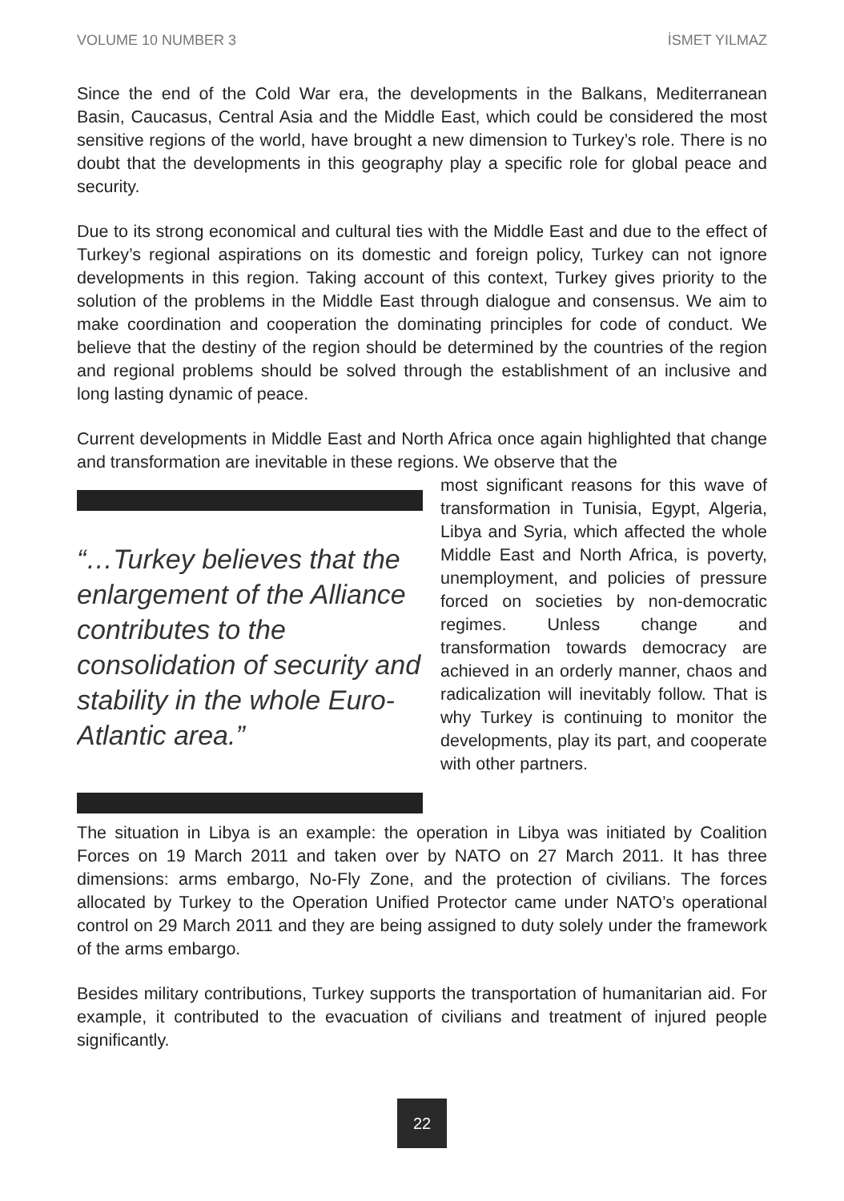VOLUME 10 NUMBER 3 İSMET YILMAZ
Since the end of the Cold War era, the developments in the Balkans, Mediterranean Basin, Caucasus, Central Asia and the Middle East, which could be considered the most sensitive regions of the world, have brought a new dimension to Turkey’s role. There is no doubt that the developments in this geography play a specific role for global peace and security.
Due to its strong economical and cultural ties with the Middle East and due to the effect of Turkey’s regional aspirations on its domestic and foreign policy, Turkey can not ignore developments in this region. Taking account of this context, Turkey gives priority to the solution of the problems in the Middle East through dialogue and consensus. We aim to make coordination and cooperation the dominating principles for code of conduct. We believe that the destiny of the region should be determined by the countries of the region and regional problems should be solved through the establishment of an inclusive and long lasting dynamic of peace.
Current developments in Middle East and North Africa once again highlighted that change and transformation are inevitable in these regions. We observe that the
“…Turkey believes that the enlargement of the Alliance contributes to the consolidation of security and stability in the whole Euro-Atlantic area.”
most significant reasons for this wave of transformation in Tunisia, Egypt, Algeria, Libya and Syria, which affected the whole Middle East and North Africa, is poverty, unemployment, and policies of pressure forced on societies by non-democratic regimes. Unless change and transformation towards democracy are achieved in an orderly manner, chaos and radicalization will inevitably follow. That is why Turkey is continuing to monitor the developments, play its part, and cooperate with other partners.
The situation in Libya is an example: the operation in Libya was initiated by Coalition Forces on 19 March 2011 and taken over by NATO on 27 March 2011. It has three dimensions: arms embargo, No-Fly Zone, and the protection of civilians. The forces allocated by Turkey to the Operation Unified Protector came under NATO’s operational control on 29 March 2011 and they are being assigned to duty solely under the framework of the arms embargo.
Besides military contributions, Turkey supports the transportation of humanitarian aid. For example, it contributed to the evacuation of civilians and treatment of injured people significantly.
22